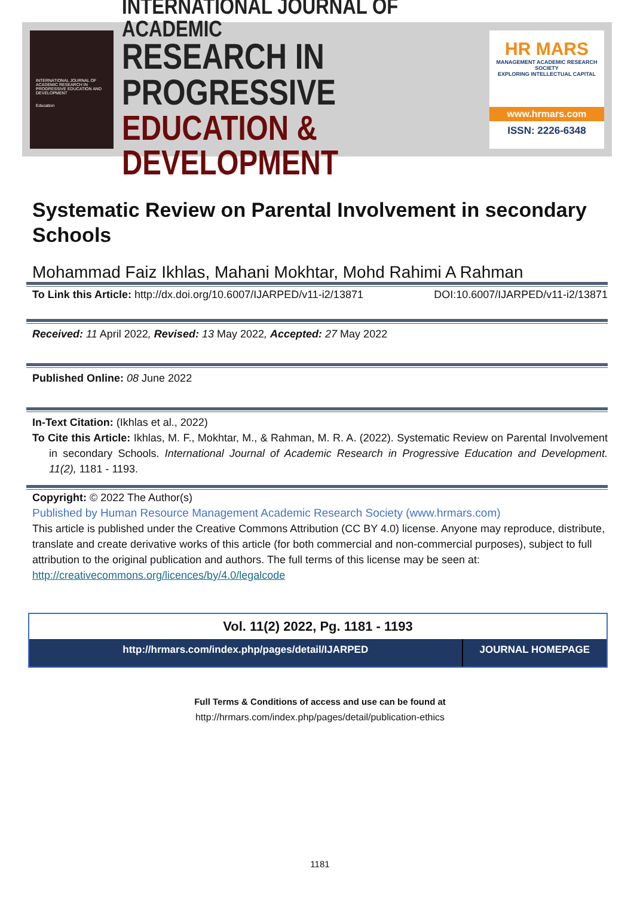INTERNATIONAL JOURNAL OF ACADEMIC RESEARCH IN PROGRESSIVE EDUCATION AND DEVELOPMENT
Education
INTERNATIONAL JOURNAL OF ACADEMIC
RESEARCH IN PROGRESSIVE
EDUCATION & DEVELOPMENT
HR MARS
MANAGEMENT ACADEMIC RESEARCH SOCIETY
EXPLORING INTELLECTUAL CAPITAL
www.hrmars.com
ISSN: 2226-6348
Systematic Review on Parental Involvement in secondary Schools
Mohammad Faiz Ikhlas, Mahani Mokhtar, Mohd Rahimi A Rahman
To Link this Article: http://dx.doi.org/10.6007/IJARPED/v11-i2/13871
DOI:10.6007/IJARPED/v11-i2/13871
Received: 11 April 2022, Revised: 13 May 2022, Accepted: 27 May 2022
Published Online: 08 June 2022
In-Text Citation: (Ikhlas et al., 2022)
To Cite this Article: Ikhlas, M. F., Mokhtar, M., & Rahman, M. R. A. (2022). Systematic Review on Parental Involvement in secondary Schools. International Journal of Academic Research in Progressive Education and Development. 11(2), 1181 - 1193.
Copyright: © 2022 The Author(s)
Published by Human Resource Management Academic Research Society (www.hrmars.com)
This article is published under the Creative Commons Attribution (CC BY 4.0) license. Anyone may reproduce, distribute, translate and create derivative works of this article (for both commercial and non-commercial purposes), subject to full attribution to the original publication and authors. The full terms of this license may be seen at: http://creativecommons.org/licences/by/4.0/legalcode
Vol. 11(2) 2022, Pg. 1181 - 1193
| http://hrmars.com/index.php/pages/detail/IJARPED | JOURNAL HOMEPAGE |
Full Terms & Conditions of access and use can be found at
http://hrmars.com/index.php/pages/detail/publication-ethics
1181